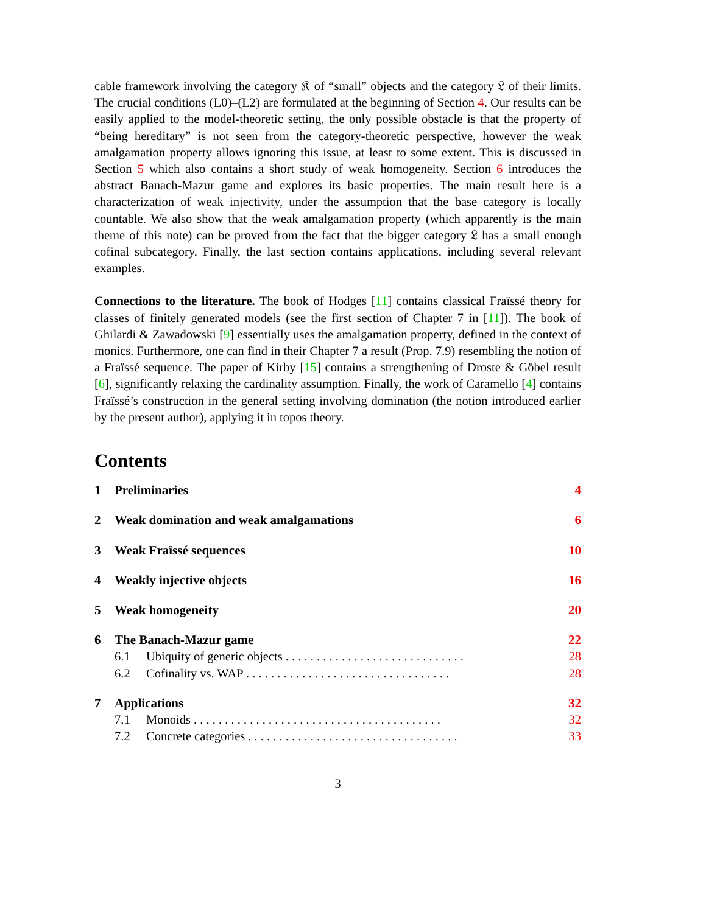cable framework involving the category 𝔎 of “small” objects and the category 𝔏 of their limits. The crucial conditions (L0)–(L2) are formulated at the beginning of Section 4. Our results can be easily applied to the model-theoretic setting, the only possible obstacle is that the property of “being hereditary” is not seen from the category-theoretic perspective, however the weak amalgamation property allows ignoring this issue, at least to some extent. This is discussed in Section 5 which also contains a short study of weak homogeneity. Section 6 introduces the abstract Banach-Mazur game and explores its basic properties. The main result here is a characterization of weak injectivity, under the assumption that the base category is locally countable. We also show that the weak amalgamation property (which apparently is the main theme of this note) can be proved from the fact that the bigger category 𝔏 has a small enough cofinal subcategory. Finally, the last section contains applications, including several relevant examples.
Connections to the literature. The book of Hodges [11] contains classical Fraïssé theory for classes of finitely generated models (see the first section of Chapter 7 in [11]). The book of Ghilardi & Zawadowski [9] essentially uses the amalgamation property, defined in the context of monics. Furthermore, one can find in their Chapter 7 a result (Prop. 7.9) resembling the notion of a Fraïssé sequence. The paper of Kirby [15] contains a strengthening of Droste & Göbel result [6], significantly relaxing the cardinality assumption. Finally, the work of Caramello [4] contains Fraïssé’s construction in the general setting involving domination (the notion introduced earlier by the present author), applying it in topos theory.
Contents
1 Preliminaries 4
2 Weak domination and weak amalgamations 6
3 Weak Fraïssé sequences 10
4 Weakly injective objects 16
5 Weak homogeneity 20
6 The Banach-Mazur game 22
6.1 Ubiquity of generic objects . . . . . . . . . . . . . . . . . . . . . . . . . . . . . 28
6.2 Cofinality vs. WAP . . . . . . . . . . . . . . . . . . . . . . . . . . . . . . . . . 28
7 Applications 32
7.1 Monoids . . . . . . . . . . . . . . . . . . . . . . . . . . . . . . . . . . . . . . . . 32
7.2 Concrete categories . . . . . . . . . . . . . . . . . . . . . . . . . . . . . . . . . . 33
3